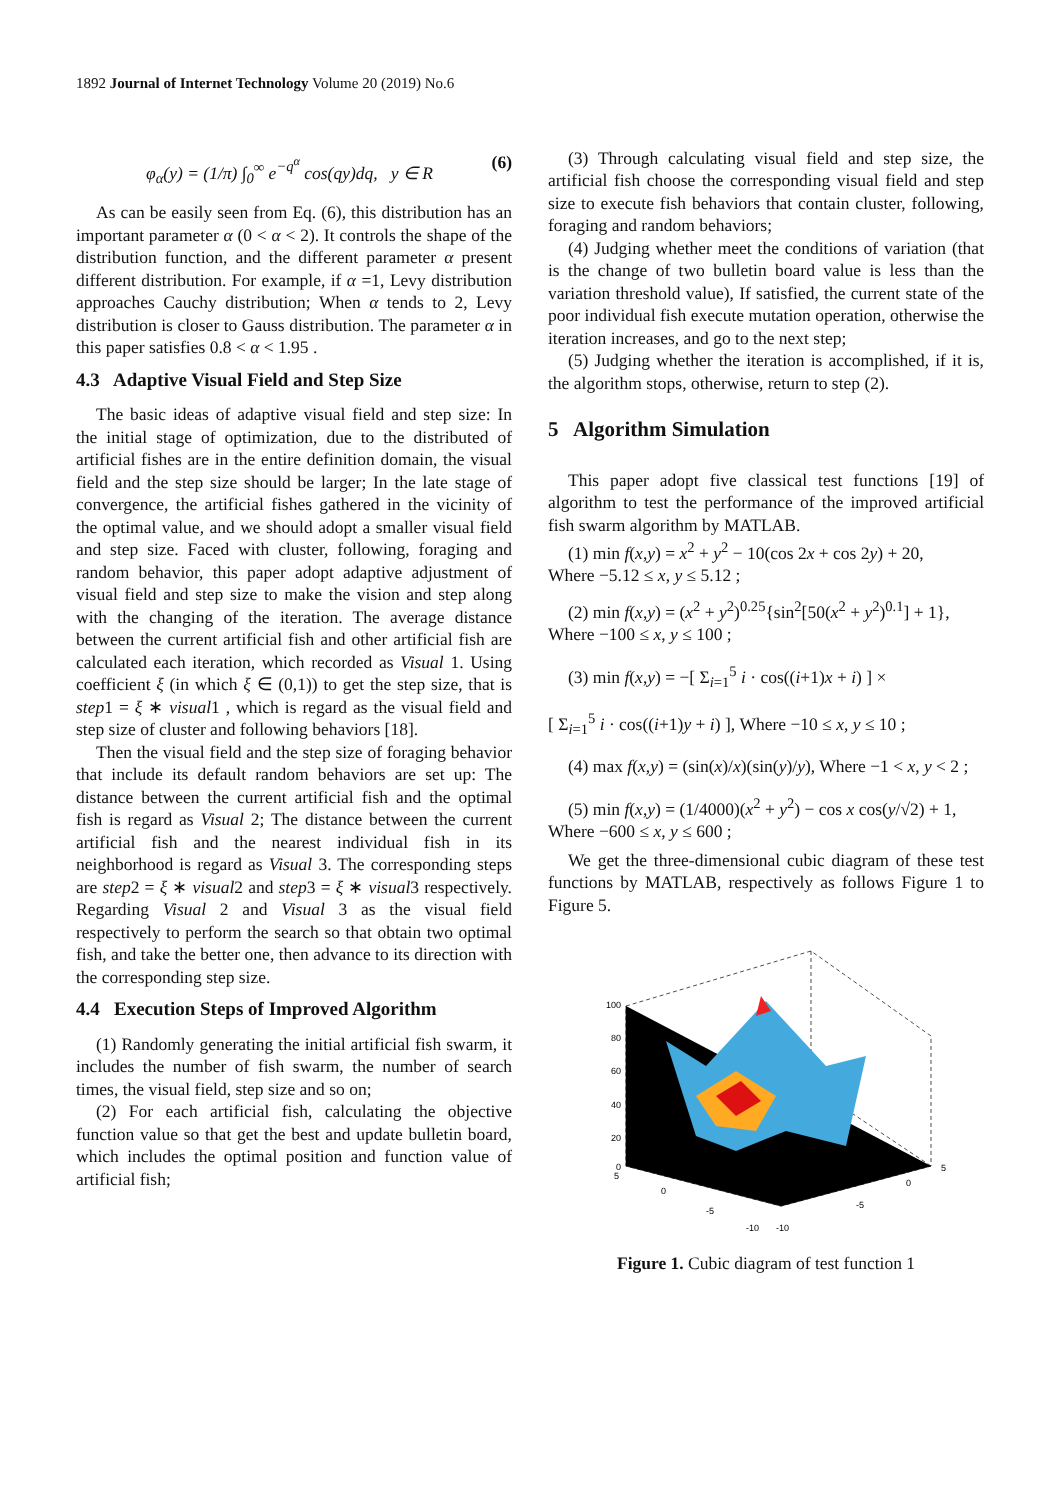1892 Journal of Internet Technology Volume 20 (2019) No.6
φ<sub>α</sub>(y) = (1/π) ∫<sub>0</sub><sup>∞</sup> e<sup>−q<sup>α</sup></sup> cos(qy)dq, y ∈ R (6)
As can be easily seen from Eq. (6), this distribution has an important parameter α (0 < α < 2). It controls the shape of the distribution function, and the different parameter α present different distribution. For example, if α =1, Levy distribution approaches Cauchy distribution; When α tends to 2, Levy distribution is closer to Gauss distribution. The parameter α in this paper satisfies 0.8 < α < 1.95 .
4.3 Adaptive Visual Field and Step Size
The basic ideas of adaptive visual field and step size: In the initial stage of optimization, due to the distributed of artificial fishes are in the entire definition domain, the visual field and the step size should be larger; In the late stage of convergence, the artificial fishes gathered in the vicinity of the optimal value, and we should adopt a smaller visual field and step size. Faced with cluster, following, foraging and random behavior, this paper adopt adaptive adjustment of visual field and step size to make the vision and step along with the changing of the iteration. The average distance between the current artificial fish and other artificial fish are calculated each iteration, which recorded as Visual 1. Using coefficient ξ (in which ξ ∈ (0,1)) to get the step size, that is step1 = ξ ∗ visual1 , which is regard as the visual field and step size of cluster and following behaviors [18].
Then the visual field and the step size of foraging behavior that include its default random behaviors are set up: The distance between the current artificial fish and the optimal fish is regard as Visual 2; The distance between the current artificial fish and the nearest individual fish in its neighborhood is regard as Visual 3. The corresponding steps are step2 = ξ ∗ visual2 and step3 = ξ ∗ visual3 respectively. Regarding Visual 2 and Visual 3 as the visual field respectively to perform the search so that obtain two optimal fish, and take the better one, then advance to its direction with the corresponding step size.
4.4 Execution Steps of Improved Algorithm
(1) Randomly generating the initial artificial fish swarm, it includes the number of fish swarm, the number of search times, the visual field, step size and so on;
(2) For each artificial fish, calculating the objective function value so that get the best and update bulletin board, which includes the optimal position and function value of artificial fish;
(3) Through calculating visual field and step size, the artificial fish choose the corresponding visual field and step size to execute fish behaviors that contain cluster, following, foraging and random behaviors;
(4) Judging whether meet the conditions of variation (that is the change of two bulletin board value is less than the variation threshold value), If satisfied, the current state of the poor individual fish execute mutation operation, otherwise the iteration increases, and go to the next step;
(5) Judging whether the iteration is accomplished, if it is, the algorithm stops, otherwise, return to step (2).
5 Algorithm Simulation
This paper adopt five classical test functions [19] of algorithm to test the performance of the improved artificial fish swarm algorithm by MATLAB.
(1) min f(x,y) = x<sup>2</sup> + y<sup>2</sup> − 10(cos 2x + cos 2y) + 20,
Where −5.12 ≤ x, y ≤ 5.12 ;
(2) min f(x,y) = (x<sup>2</sup> + y<sup>2</sup>)<sup>0.25</sup>{sin<sup>2</sup>[50(x<sup>2</sup> + y<sup>2</sup>)<sup>0.1</sup>] + 1},
Where −100 ≤ x, y ≤ 100 ;
(3) min f(x,y) = −[ Σ<sub>i=1</sub><sup>5</sup> i · cos((i+1)x + i) ] ×
[ Σ<sub>i=1</sub><sup>5</sup> i · cos((i+1)y + i) ], Where −10 ≤ x, y ≤ 10 ;
(4) max f(x,y) = (sin(x)/x)(sin(y)/y), Where −1 < x, y < 2 ;
(5) min f(x,y) = (1/4000)(x<sup>2</sup> + y<sup>2</sup>) − cos x cos(y/√2) + 1,
Where −600 ≤ x, y ≤ 600 ;
We get the three-dimensional cubic diagram of these test functions by MATLAB, respectively as follows Figure 1 to Figure 5.
100
80
60
40
20
0
5
0
-5
-10
-10
-5
0
5
Figure 1. Cubic diagram of test function 1